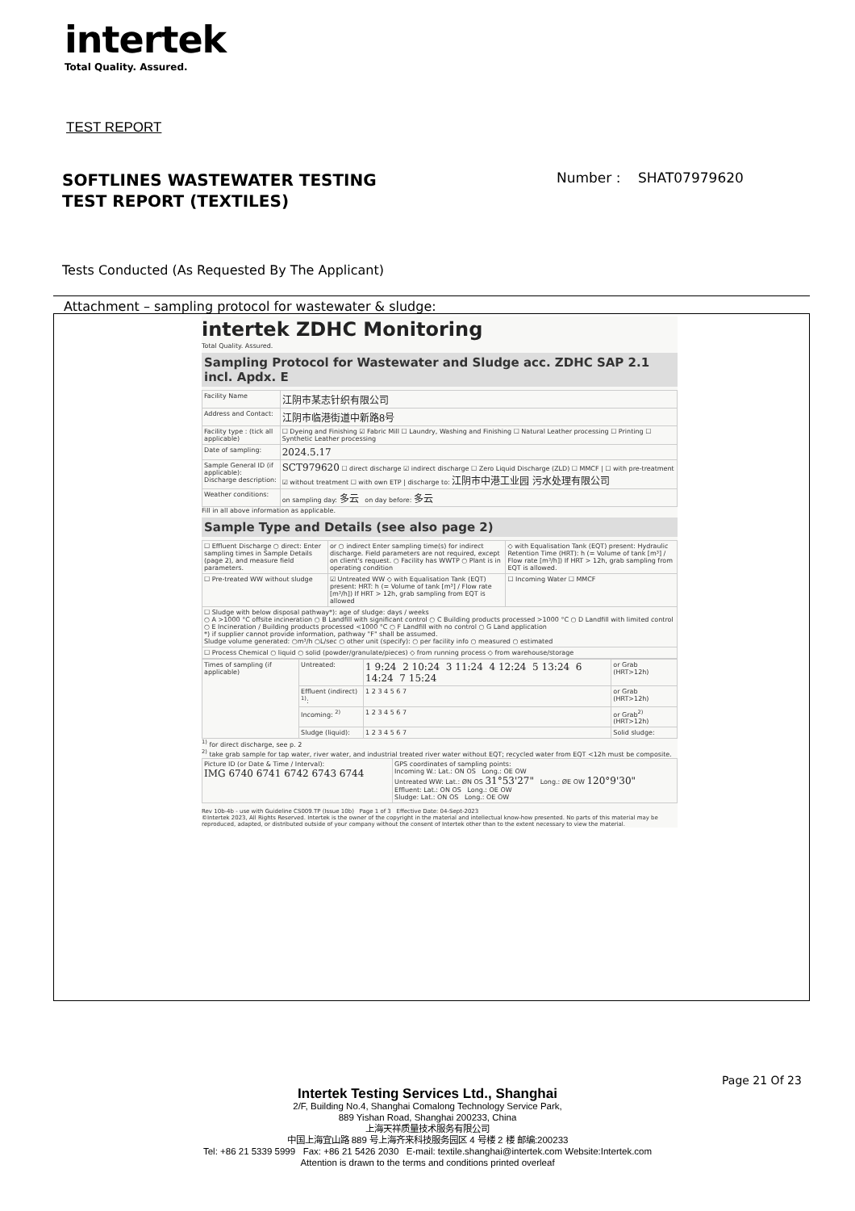intertek
Total Quality. Assured.
TEST REPORT
SOFTLINES WASTEWATER TESTING
TEST REPORT (TEXTILES)
Number : SHAT07979620
Tests Conducted (As Requested By The Applicant)
Attachment – sampling protocol for wastewater & sludge:
intertek ZDHC Monitoring
Total Quality. Assured.
Sampling Protocol for Wastewater and Sludge acc. ZDHC SAP 2.1 incl. Apdx. E
| Facility Name | 江阴市某志针织有限公司 |
| Address and Contact: | 江阴市临港街道中新路8号 |
| Facility type : (tick all applicable) | ☐ Dyeing and Finishing ☑ Fabric Mill ☐ Laundry, Washing and Finishing ☐ Natural Leather processing ☐ Printing ☐ Synthetic Leather processing |
| Date of sampling: | 2024.5.17 |
| Sample General ID (if applicable): Discharge description: | SCT979620 ☐ direct discharge ☑ indirect discharge ☐ Zero Liquid Discharge (ZLD) ☐ MMCF / ☐ with pre-treatment ☑ without treatment ☐ with own ETP / discharge to: 江阴市中港工业园 污水处理有限公司 |
| Weather conditions: | on sampling day: 多云 on day before: 多云 |
Fill in all above information as applicable.
Sample Type and Details (see also page 2)
| ☐ Effluent Discharge ○ direct: Enter sampling times in Sample Details (page 2), and measure field parameters. | or ○ indirect Enter sampling time(s) for indirect discharge. Field parameters are not required, except on client's request. ○ Facility has WWTP ○ Plant is in operating condition | ◇ with Equalisation Tank (EQT) present: Hydraulic Retention Time (HRT): h (= Volume of tank [m³] / Flow rate [m³/h]) If HRT > 12h, grab sampling from EQT is allowed. |
| ☐ Pre-treated WW without sludge | ☑ Untreated WW ◇ with Equalisation Tank (EQT) present: HRT: h (= Volume of tank [m³] / Flow rate [m³/h]) If HRT > 12h, grab sampling from EQT is allowed | ☐ Incoming Water ☐ MMCF |
| ☐ Sludge with below disposal pathway*): age of sludge: days / weeks ○ A >1000 °C offsite incineration ○ B Landfill with significant control ○ C Building products processed >1000 °C ○ D Landfill with limited control ○ E Incineration / Building products processed <1000 °C ○ F Landfill with no control ○ G Land application *) if supplier cannot provide information, pathway "F" shall be assumed. Sludge volume generated: ○m³/h ○L/sec ○ other unit (specify): ○ per facility info ○ measured ○ estimated | | |
| ☐ Process Chemical ○ liquid ○ solid (powder/granulate/pieces) ◇ from running process ◇ from warehouse/storage | | |
| Times of sampling (if applicable) | Untreated: | 1 9:24 2 10:24 3 11:24 4 12:24 5 13:24 6 14:24 7 15:24 | or Grab (HRT>12h) |
| | Effluent (indirect) <sup>1)</sup>: | 1 2 3 4 5 6 7 | or Grab (HRT>12h) |
| | Incoming: <sup>2)</sup> | 1 2 3 4 5 6 7 | or Grab<sup>2)</sup> (HRT>12h) |
| | Sludge (liquid): | 1 2 3 4 5 6 7 | Solid sludge: |
<sup>1)</sup> for direct discharge, see p. 2
<sup>2)</sup> take grab sample for tap water, river water, and industrial treated river water without EQT; recycled water from EQT <12h must be composite.
| Picture ID (or Date & Time / Interval): IMG 6740 6741 6742 6743 6744 | GPS coordinates of sampling points: Incoming W.: Lat.: ON OS Long.: OE OW Untreated WW: Lat.: ØN OS 31°53'27" Long.: ØE OW 120°9'30" Effluent: Lat.: ON OS Long.: OE OW Sludge: Lat.: ON OS Long.: OE OW |
Rev 10b-4b - use with Guideline CS009.TP (Issue 10b) Page 1 of 3 Effective Date: 04-Sept-2023
©Intertek 2023, All Rights Reserved. Intertek is the owner of the copyright in the material and intellectual know-how presented. No parts of this material may be reproduced, adapted, or distributed outside of your company without the consent of Intertek other than to the extent necessary to view the material.
Page 21 Of 23
Intertek Testing Services Ltd., Shanghai
2/F, Building No.4, Shanghai Comalong Technology Service Park,
889 Yishan Road, Shanghai 200233, China
上海天祥质量技术服务有限公司
中国上海宜山路 889 号上海齐来科技服务园区 4 号楼 2 楼 邮编:200233
Tel: +86 21 5339 5999 Fax: +86 21 5426 2030 E-mail: textile.shanghai@intertek.com Website:Intertek.com
Attention is drawn to the terms and conditions printed overleaf